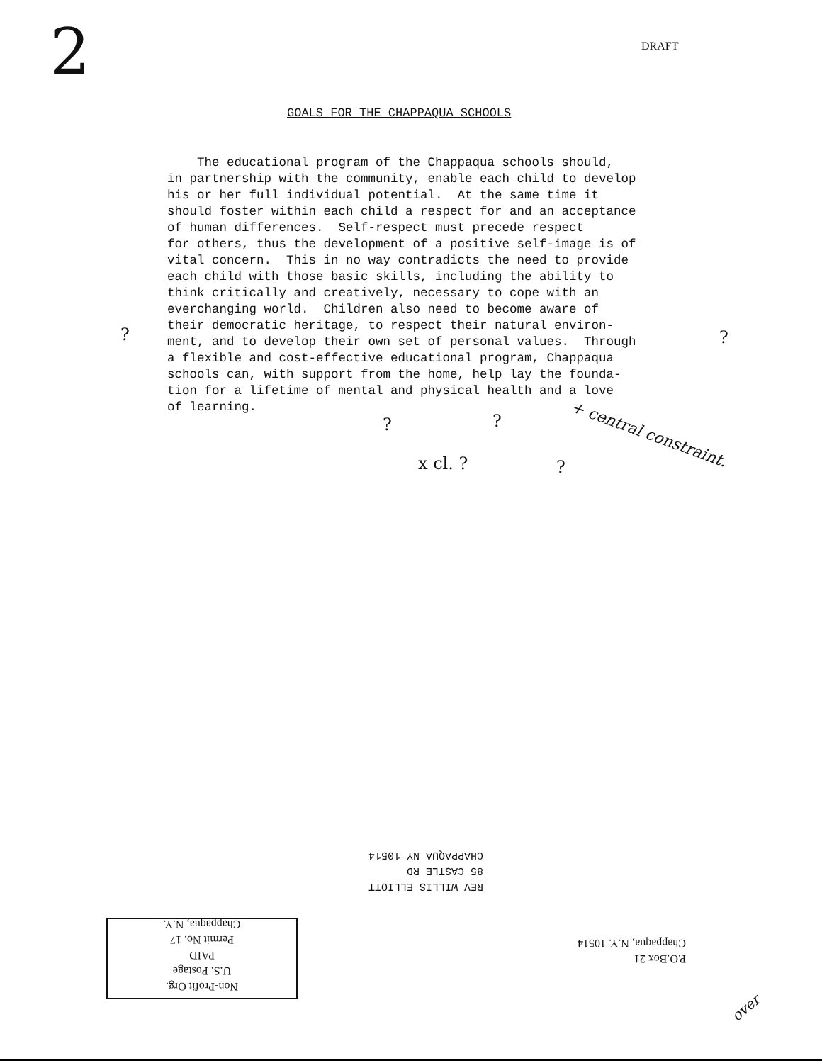2 DRAFT
GOALS FOR THE CHAPPAQUA SCHOOLS
The educational program of the Chappaqua schools should, in partnership with the community, enable each child to develop his or her full individual potential. At the same time it should foster within each child a respect for and an acceptance of human differences. Self-respect must precede respect for others, thus the development of a positive self-image is of vital concern. This in no way contradicts the need to provide each child with those basic skills, including the ability to think critically and creatively, necessary to cope with an everchanging world. Children also need to become aware of their democratic heritage, to respect their natural environ- ment, and to develop their own set of personal values. Through a flexible and cost-effective educational program, Chappaqua schools can, with support from the home, help lay the founda- tion for a lifetime of mental and physical health and a love of learning.
? ?
?
x cl. ?
? ?
+ central constraint.
REV WILLIS ELLIOTT
85 CASTLE RD
CHAPPAQUA NY 10514
Non-Profit Org.
U.S. Postage
PAID
Permit No. 17
Chappaqua, N.Y.
P.O.Box 21
Chappaqua, N.Y. 10514
over